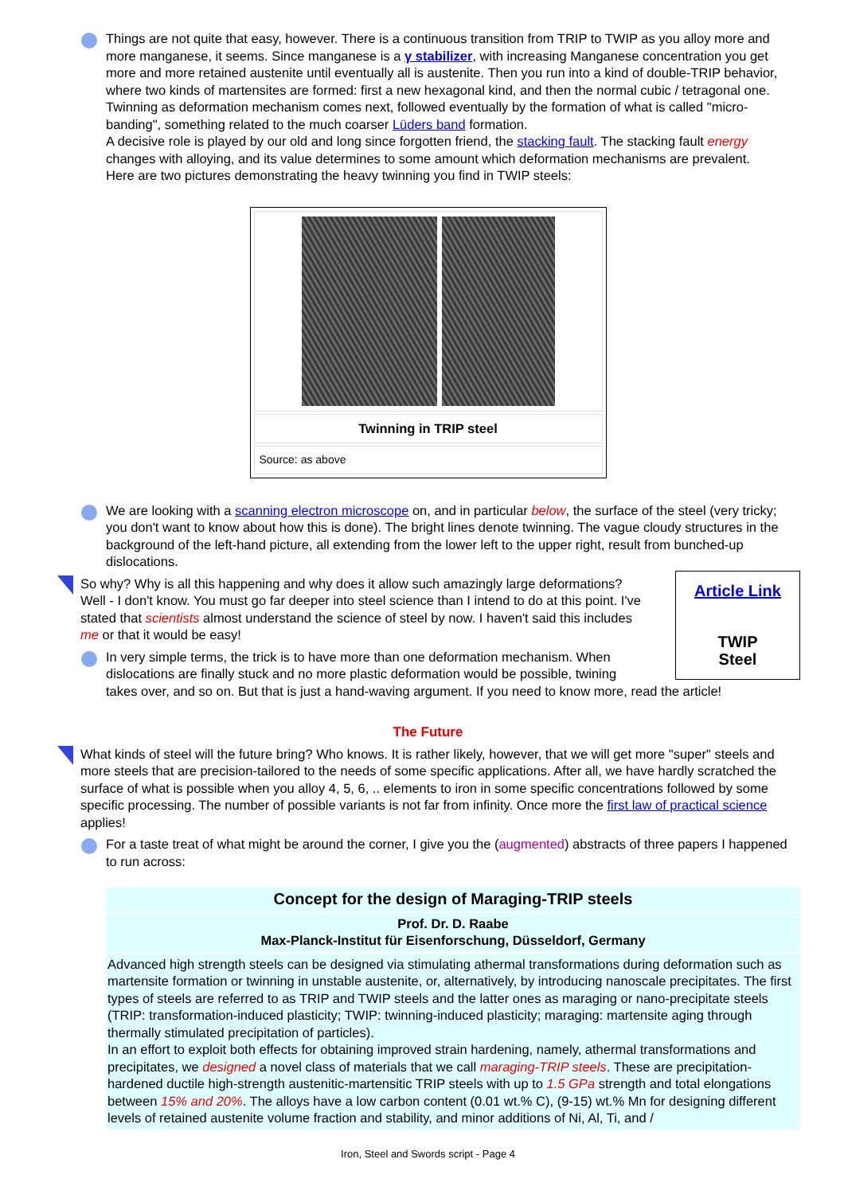Things are not quite that easy, however. There is a continuous transition from TRIP to TWIP as you alloy more and more manganese, it seems. Since manganese is a γ stabilizer, with increasing Manganese concentration you get more and more retained austenite until eventually all is austenite. Then you run into a kind of double-TRIP behavior, where two kinds of martensites are formed: first a new hexagonal kind, and then the normal cubic / tetragonal one. Twinning as deformation mechanism comes next, followed eventually by the formation of what is called "micro-banding", something related to the much coarser Lüders band formation.
A decisive role is played by our old and long since forgotten friend, the stacking fault. The stacking fault energy changes with alloying, and its value determines to some amount which deformation mechanisms are prevalent.
Here are two pictures demonstrating the heavy twinning you find in TWIP steels:
Twinning in TRIP steel
Source: as above
We are looking with a scanning electron microscope on, and in particular below, the surface of the steel (very tricky; you don't want to know about how this is done). The bright lines denote twinning. The vague cloudy structures in the background of the left-hand picture, all extending from the lower left to the upper right, result from bunched-up dislocations.
Article Link
TWIP
Steel
So why? Why is all this happening and why does it allow such amazingly large deformations? Well - I don't know. You must go far deeper into steel science than I intend to do at this point. I've stated that scientists almost understand the science of steel by now. I haven't said this includes me or that it would be easy!
In very simple terms, the trick is to have more than one deformation mechanism. When dislocations are finally stuck and no more plastic deformation would be possible, twining takes over, and so on. But that is just a hand-waving argument. If you need to know more, read the article!
The Future
What kinds of steel will the future bring? Who knows. It is rather likely, however, that we will get more "super" steels and more steels that are precision-tailored to the needs of some specific applications. After all, we have hardly scratched the surface of what is possible when you alloy 4, 5, 6, .. elements to iron in some specific concentrations followed by some specific processing. The number of possible variants is not far from infinity. Once more the first law of practical science applies!
For a taste treat of what might be around the corner, I give you the (augmented) abstracts of three papers I happened to run across:
Concept for the design of Maraging-TRIP steels
Prof. Dr. D. Raabe
Max-Planck-Institut für Eisenforschung, Düsseldorf, Germany
Advanced high strength steels can be designed via stimulating athermal transformations during deformation such as martensite formation or twinning in unstable austenite, or, alternatively, by introducing nanoscale precipitates. The first types of steels are referred to as TRIP and TWIP steels and the latter ones as maraging or nano-precipitate steels (TRIP: transformation-induced plasticity; TWIP: twinning-induced plasticity; maraging: martensite aging through thermally stimulated precipitation of particles).
In an effort to exploit both effects for obtaining improved strain hardening, namely, athermal transformations and precipitates, we designed a novel class of materials that we call maraging-TRIP steels. These are precipitation-hardened ductile high-strength austenitic-martensitic TRIP steels with up to 1.5 GPa strength and total elongations between 15% and 20%. The alloys have a low carbon content (0.01 wt.% C), (9-15) wt.% Mn for designing different levels of retained austenite volume fraction and stability, and minor additions of Ni, Al, Ti, and /
Iron, Steel and Swords script - Page 4